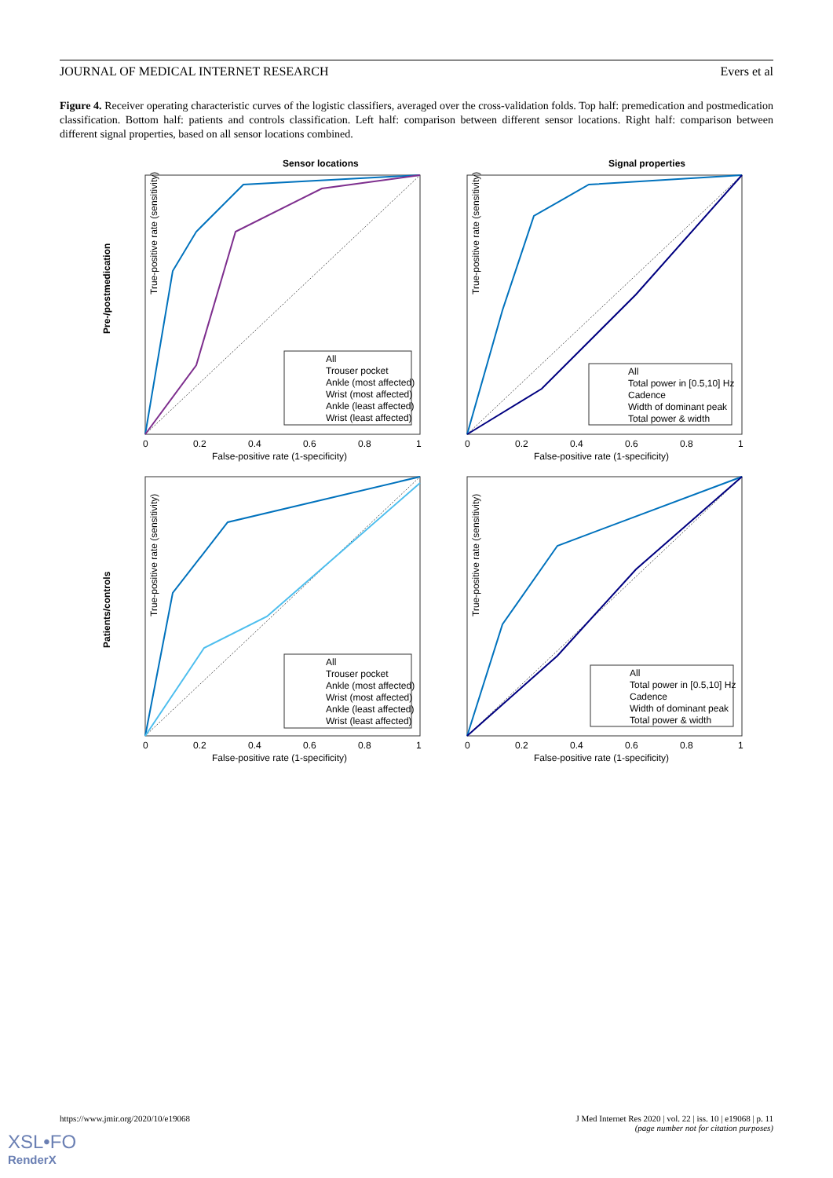JOURNAL OF MEDICAL INTERNET RESEARCH Evers et al
Figure 4. Receiver operating characteristic curves of the logistic classifiers, averaged over the cross-validation folds. Top half: premedication and postmedication classification. Bottom half: patients and controls classification. Left half: comparison between different sensor locations. Right half: comparison between different signal properties, based on all sensor locations combined.
Sensor locations
Signal properties
True-positive rate (sensitivity)
Pre-/postmedication
True-positive rate (sensitivity)
True-positive rate (sensitivity)
Patients/controls
True-positive rate (sensitivity)
0
0.2
0.4
0.6
0.8
1
False-positive rate (1-specificity)
0
0.2
0.4
0.6
0.8
1
False-positive rate (1-specificity)
0
0.2
0.4
0.6
0.8
1
False-positive rate (1-specificity)
0
0.2
0.4
0.6
0.8
1
False-positive rate (1-specificity)
All
Trouser pocket
Ankle (most affected)
Wrist (most affected)
Ankle (least affected)
Wrist (least affected)
All
Total power in [0.5,10] Hz
Cadence
Width of dominant peak
Total power & width
All
Trouser pocket
Ankle (most affected)
Wrist (most affected)
Ankle (least affected)
Wrist (least affected)
All
Total power in [0.5,10] Hz
Cadence
Width of dominant peak
Total power & width
https://www.jmir.org/2020/10/e19068 J Med Internet Res 2020 | vol. 22 | iss. 10 | e19068 | p. 11
(page number not for citation purposes)
XSL•FO
RenderX